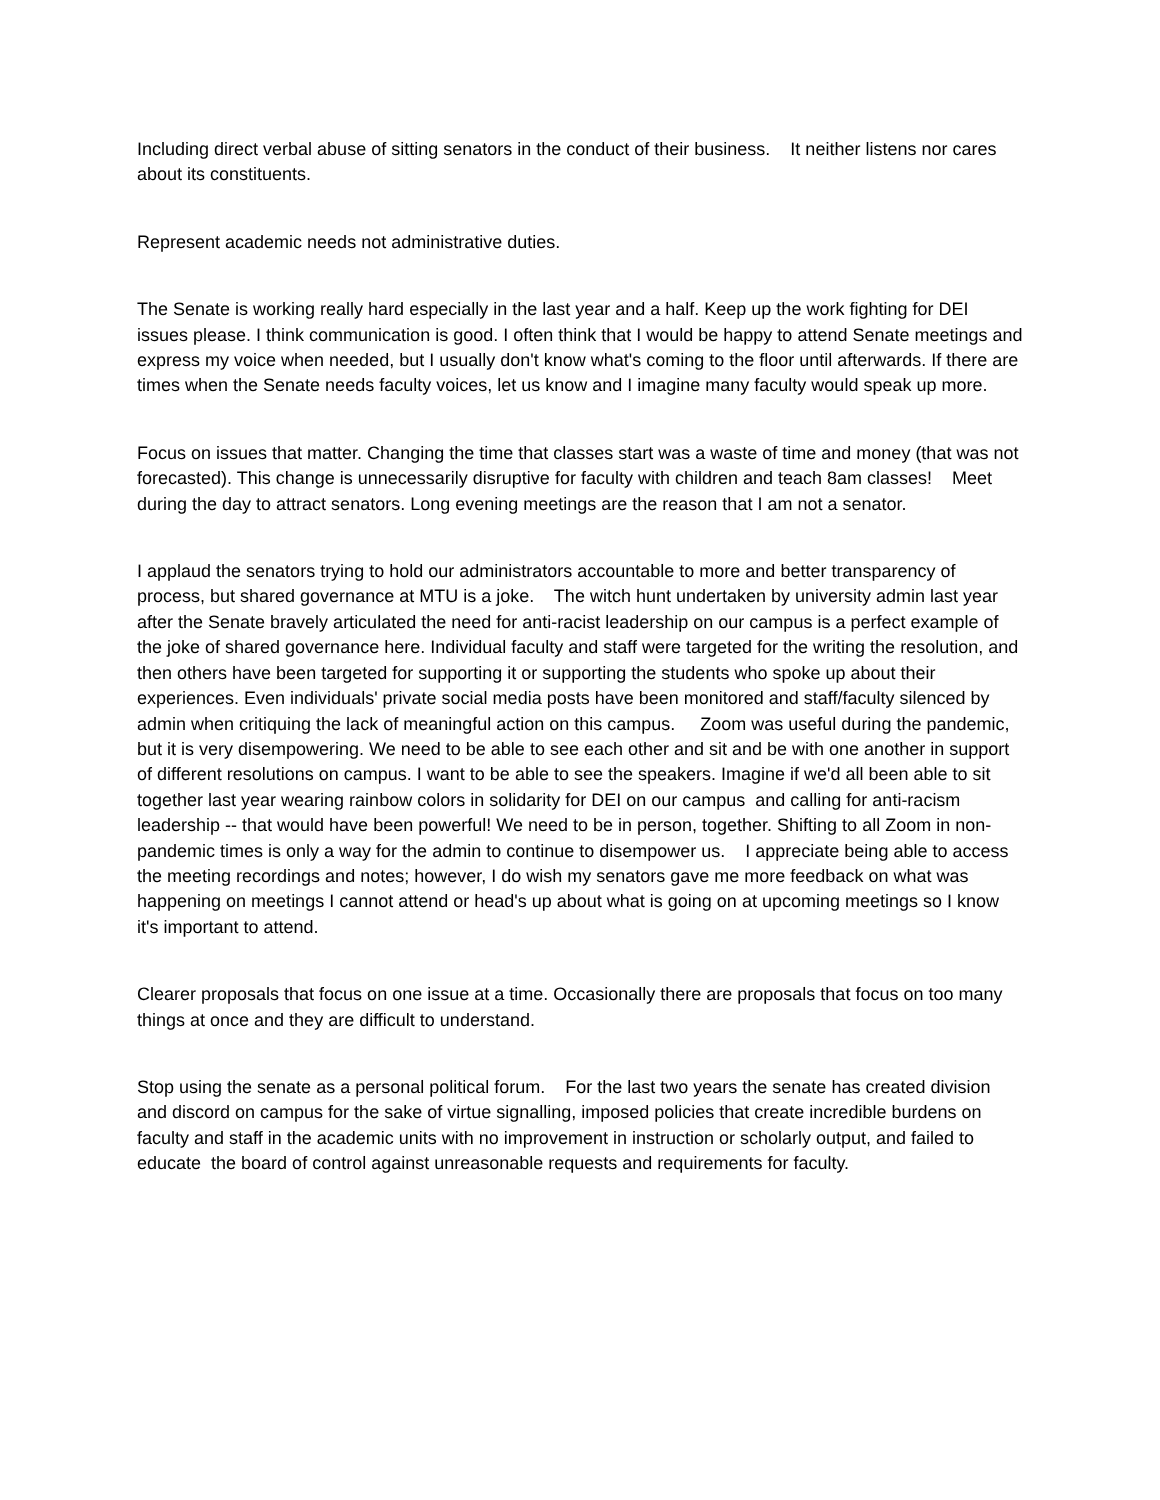Including direct verbal abuse of sitting senators in the conduct of their business. It neither listens nor cares about its constituents.
Represent academic needs not administrative duties.
The Senate is working really hard especially in the last year and a half. Keep up the work fighting for DEI issues please. I think communication is good. I often think that I would be happy to attend Senate meetings and express my voice when needed, but I usually don't know what's coming to the floor until afterwards. If there are times when the Senate needs faculty voices, let us know and I imagine many faculty would speak up more.
Focus on issues that matter. Changing the time that classes start was a waste of time and money (that was not forecasted). This change is unnecessarily disruptive for faculty with children and teach 8am classes! Meet during the day to attract senators. Long evening meetings are the reason that I am not a senator.
I applaud the senators trying to hold our administrators accountable to more and better transparency of process, but shared governance at MTU is a joke. The witch hunt undertaken by university admin last year after the Senate bravely articulated the need for anti-racist leadership on our campus is a perfect example of the joke of shared governance here. Individual faculty and staff were targeted for the writing the resolution, and then others have been targeted for supporting it or supporting the students who spoke up about their experiences. Even individuals' private social media posts have been monitored and staff/faculty silenced by admin when critiquing the lack of meaningful action on this campus. Zoom was useful during the pandemic, but it is very disempowering. We need to be able to see each other and sit and be with one another in support of different resolutions on campus. I want to be able to see the speakers. Imagine if we'd all been able to sit together last year wearing rainbow colors in solidarity for DEI on our campus and calling for anti-racism leadership -- that would have been powerful! We need to be in person, together. Shifting to all Zoom in non-pandemic times is only a way for the admin to continue to disempower us. I appreciate being able to access the meeting recordings and notes; however, I do wish my senators gave me more feedback on what was happening on meetings I cannot attend or head's up about what is going on at upcoming meetings so I know it's important to attend.
Clearer proposals that focus on one issue at a time. Occasionally there are proposals that focus on too many things at once and they are difficult to understand.
Stop using the senate as a personal political forum. For the last two years the senate has created division and discord on campus for the sake of virtue signalling, imposed policies that create incredible burdens on faculty and staff in the academic units with no improvement in instruction or scholarly output, and failed to educate the board of control against unreasonable requests and requirements for faculty.